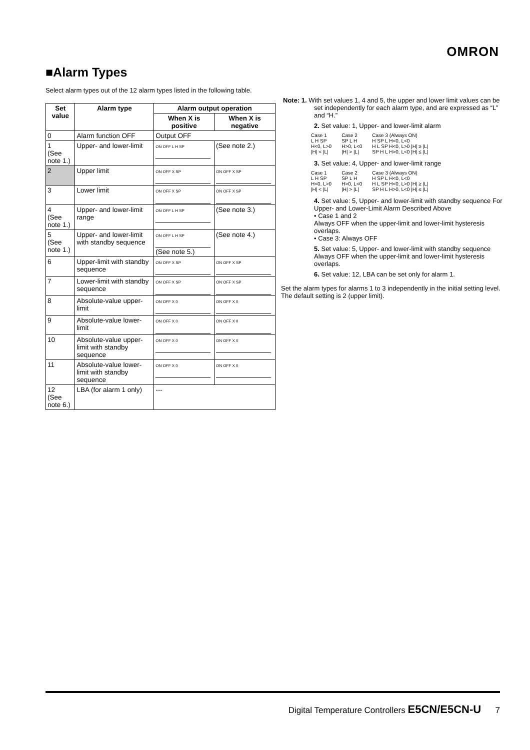OMRON
■Alarm Types
Select alarm types out of the 12 alarm types listed in the following table.
| Set value | Alarm type | Alarm output operation | |
| --- | --- | --- | --- |
| | | When X is positive | When X is negative |
| 0 | Alarm function OFF | Output OFF | |
| 1 (See note 1.) | Upper- and lower-limit | ON OFF L H SP | (See note 2.) |
| 2 | Upper limit | ON OFF X SP | ON OFF X SP |
| 3 | Lower limit | ON OFF X SP | ON OFF X SP |
| 4 (See note 1.) | Upper- and lower-limit range | ON OFF L H SP | (See note 3.) |
| 5 (See note 1.) | Upper- and lower-limit with standby sequence | ON OFF L H SP (See note 5.) | (See note 4.) |
| 6 | Upper-limit with standby sequence | ON OFF X SP | ON OFF X SP |
| 7 | Lower-limit with standby sequence | ON OFF X SP | ON OFF X SP |
| 8 | Absolute-value upper-limit | ON OFF X 0 | ON OFF X 0 |
| 9 | Absolute-value lower-limit | ON OFF X 0 | ON OFF X 0 |
| 10 | Absolute-value upper-limit with standby sequence | ON OFF X 0 | ON OFF X 0 |
| 11 | Absolute-value lower-limit with standby sequence | ON OFF X 0 | ON OFF X 0 |
| 12 (See note 6.) | LBA (for alarm 1 only) | --- | |
Note: 1. With set values 1, 4 and 5, the upper and lower limit values can be set independently for each alarm type, and are expressed as “L” and “H.”
2. Set value: 1, Upper- and lower-limit alarm
Case 1
L H SP
H<0, L>0
|H| < |L|
Case 2
SP L H
H>0, L<0
|H| > |L|
Case 3 (Always ON)
H SP L H<0, L<0
H L SP H<0, L>0 |H| ≥ |L|
SP H L H>0, L<0 |H| ≤ |L|
3. Set value: 4, Upper- and lower-limit range
Case 1
L H SP
H<0, L>0
|H| < |L|
Case 2
SP L H
H>0, L<0
|H| > |L|
Case 3 (Always ON)
H SP L H<0, L<0
H L SP H<0, L>0 |H| ≥ |L|
SP H L H>0, L<0 |H| ≤ |L|
4. Set value: 5, Upper- and lower-limit with standby sequence For Upper- and Lower-Limit Alarm Described Above
• Case 1 and 2
Always OFF when the upper-limit and lower-limit hysteresis overlaps.
• Case 3: Always OFF
5. Set value: 5, Upper- and lower-limit with standby sequence Always OFF when the upper-limit and lower-limit hysteresis overlaps.
6. Set value: 12, LBA can be set only for alarm 1.
Set the alarm types for alarms 1 to 3 independently in the initial setting level. The default setting is 2 (upper limit).
Digital Temperature Controllers E5CN/E5CN-U 7